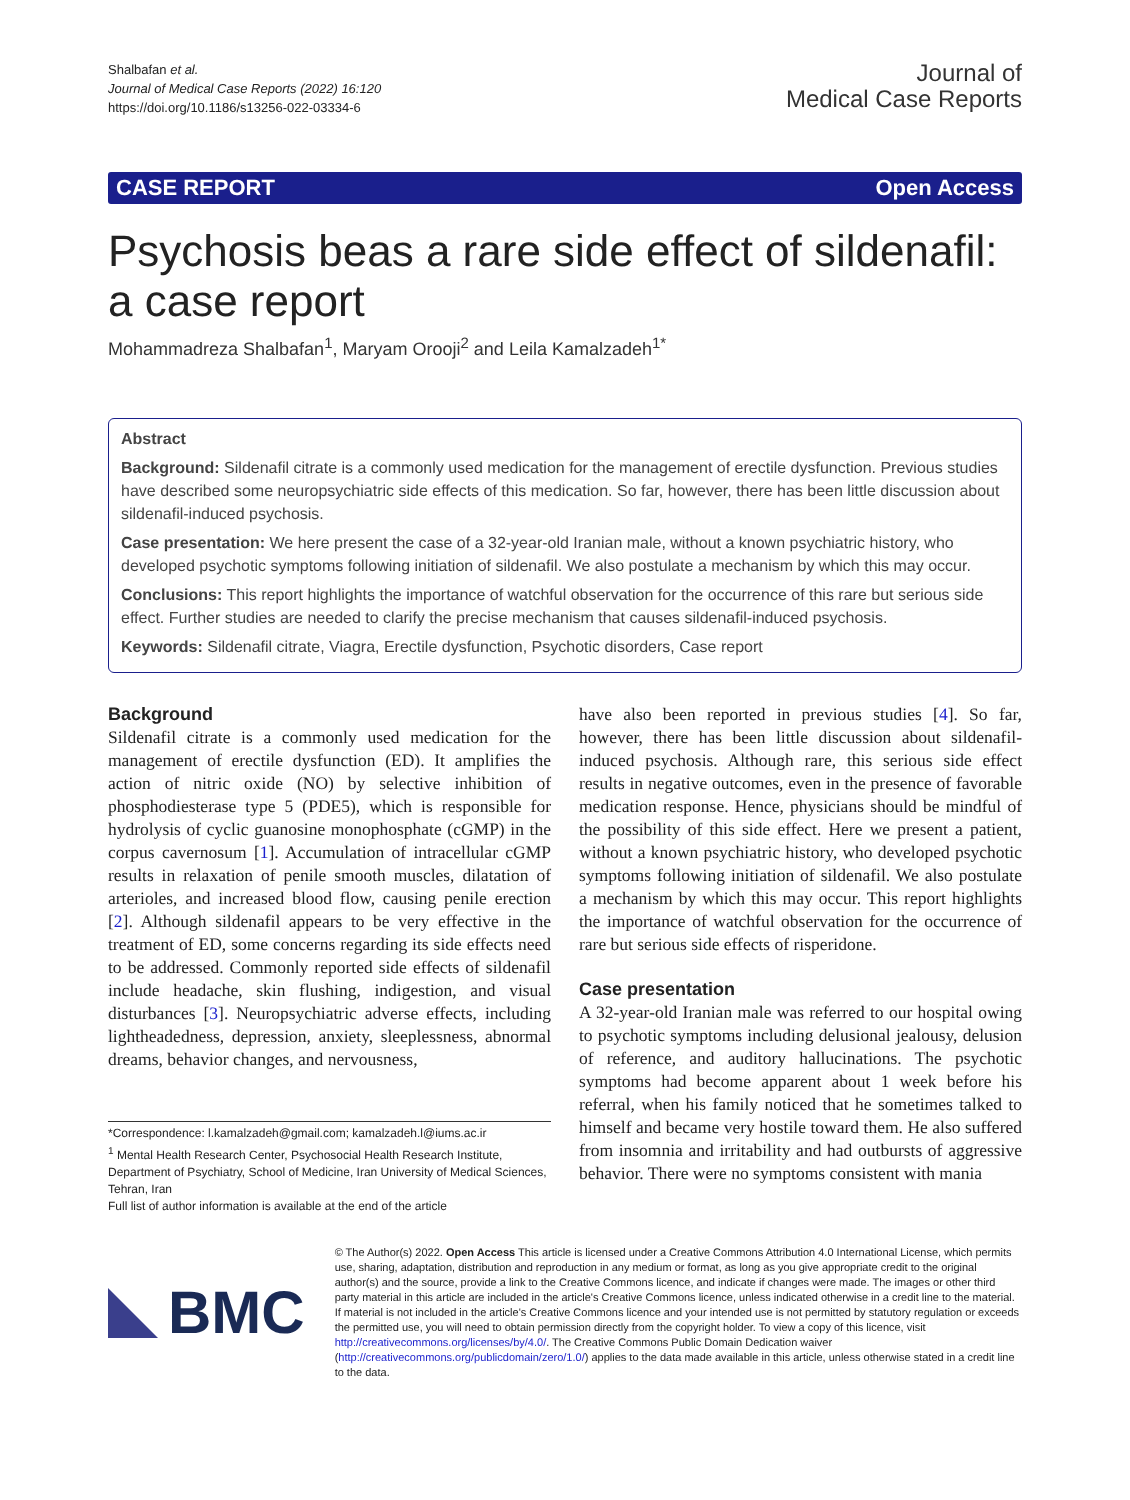Shalbafan et al.
Journal of Medical Case Reports (2022) 16:120
https://doi.org/10.1186/s13256-022-03334-6
Journal of
Medical Case Reports
CASE REPORT Open Access
Psychosis beas a rare side effect of sildenafil: a case report
Mohammadreza Shalbafan<sup>1</sup>, Maryam Orooji<sup>2</sup> and Leila Kamalzadeh<sup>1*</sup>
Abstract
Background: Sildenafil citrate is a commonly used medication for the management of erectile dysfunction. Previous studies have described some neuropsychiatric side effects of this medication. So far, however, there has been little discussion about sildenafil-induced psychosis.
Case presentation: We here present the case of a 32-year-old Iranian male, without a known psychiatric history, who developed psychotic symptoms following initiation of sildenafil. We also postulate a mechanism by which this may occur.
Conclusions: This report highlights the importance of watchful observation for the occurrence of this rare but serious side effect. Further studies are needed to clarify the precise mechanism that causes sildenafil-induced psychosis.
Keywords: Sildenafil citrate, Viagra, Erectile dysfunction, Psychotic disorders, Case report
Background
Sildenafil citrate is a commonly used medication for the management of erectile dysfunction (ED). It amplifies the action of nitric oxide (NO) by selective inhibition of phosphodiesterase type 5 (PDE5), which is responsible for hydrolysis of cyclic guanosine monophosphate (cGMP) in the corpus cavernosum [1]. Accumulation of intracellular cGMP results in relaxation of penile smooth muscles, dilatation of arterioles, and increased blood flow, causing penile erection [2]. Although sildenafil appears to be very effective in the treatment of ED, some concerns regarding its side effects need to be addressed. Commonly reported side effects of sildenafil include headache, skin flushing, indigestion, and visual disturbances [3]. Neuropsychiatric adverse effects, including lightheadedness, depression, anxiety, sleeplessness, abnormal dreams, behavior changes, and nervousness,
*Correspondence: l.kamalzadeh@gmail.com; kamalzadeh.l@iums.ac.ir
<sup>1</sup> Mental Health Research Center, Psychosocial Health Research Institute, Department of Psychiatry, School of Medicine, Iran University of Medical Sciences, Tehran, Iran
Full list of author information is available at the end of the article
have also been reported in previous studies [4]. So far, however, there has been little discussion about sildenafil-induced psychosis. Although rare, this serious side effect results in negative outcomes, even in the presence of favorable medication response. Hence, physicians should be mindful of the possibility of this side effect. Here we present a patient, without a known psychiatric history, who developed psychotic symptoms following initiation of sildenafil. We also postulate a mechanism by which this may occur. This report highlights the importance of watchful observation for the occurrence of rare but serious side effects of risperidone.
Case presentation
A 32-year-old Iranian male was referred to our hospital owing to psychotic symptoms including delusional jealousy, delusion of reference, and auditory hallucinations. The psychotic symptoms had become apparent about 1 week before his referral, when his family noticed that he sometimes talked to himself and became very hostile toward them. He also suffered from insomnia and irritability and had outbursts of aggressive behavior. There were no symptoms consistent with mania
BMC
© The Author(s) 2022. Open Access This article is licensed under a Creative Commons Attribution 4.0 International License, which permits use, sharing, adaptation, distribution and reproduction in any medium or format, as long as you give appropriate credit to the original author(s) and the source, provide a link to the Creative Commons licence, and indicate if changes were made. The images or other third party material in this article are included in the article's Creative Commons licence, unless indicated otherwise in a credit line to the material. If material is not included in the article's Creative Commons licence and your intended use is not permitted by statutory regulation or exceeds the permitted use, you will need to obtain permission directly from the copyright holder. To view a copy of this licence, visit http://creativecommons.org/licenses/by/4.0/. The Creative Commons Public Domain Dedication waiver (http://creativecommons.org/publicdomain/zero/1.0/) applies to the data made available in this article, unless otherwise stated in a credit line to the data.